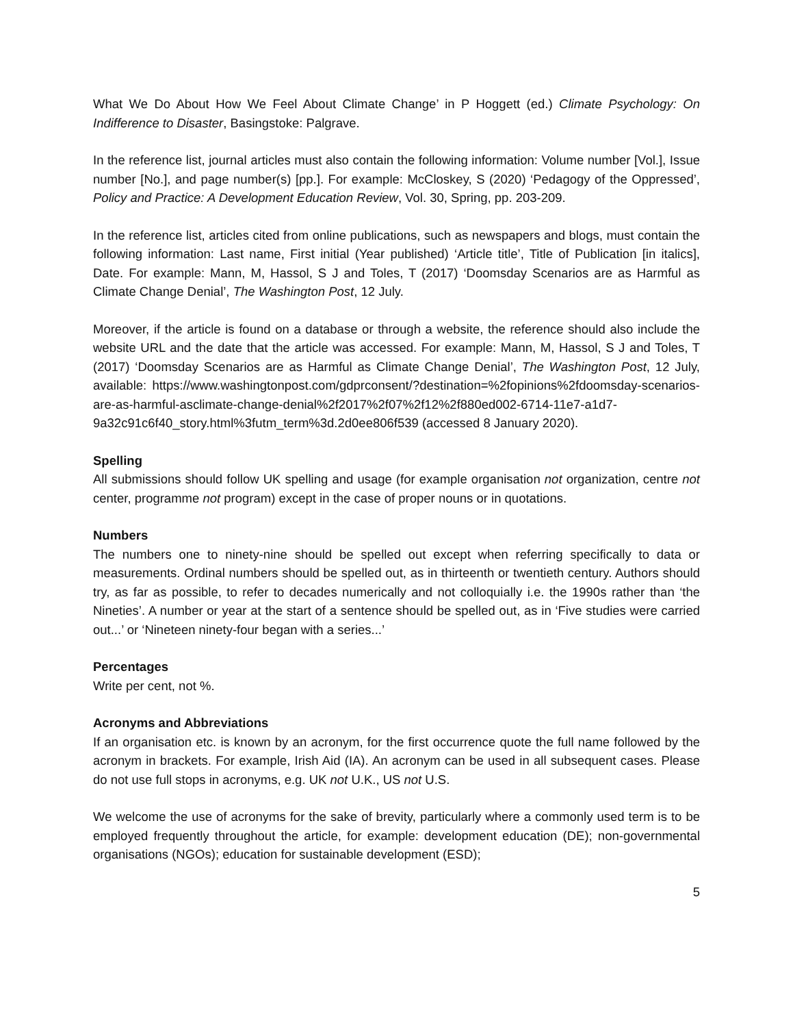What We Do About How We Feel About Climate Change’ in P Hoggett (ed.) Climate Psychology: On Indifference to Disaster, Basingstoke: Palgrave.
In the reference list, journal articles must also contain the following information: Volume number [Vol.], Issue number [No.], and page number(s) [pp.]. For example: McCloskey, S (2020) ‘Pedagogy of the Oppressed’, Policy and Practice: A Development Education Review, Vol. 30, Spring, pp. 203-209.
In the reference list, articles cited from online publications, such as newspapers and blogs, must contain the following information: Last name, First initial (Year published) ‘Article title’, Title of Publication [in italics], Date. For example: Mann, M, Hassol, S J and Toles, T (2017) ‘Doomsday Scenarios are as Harmful as Climate Change Denial’, The Washington Post, 12 July.
Moreover, if the article is found on a database or through a website, the reference should also include the website URL and the date that the article was accessed. For example: Mann, M, Hassol, S J and Toles, T (2017) ‘Doomsday Scenarios are as Harmful as Climate Change Denial’, The Washington Post, 12 July, available: https://www.washingtonpost.com/gdprconsent/?destination=%2fopinions%2fdoomsday-scenarios-are-as-harmful-asclimate-change-denial%2f2017%2f07%2f12%2f880ed002-6714-11e7-a1d7- 9a32c91c6f40_story.html%3futm_term%3d.2d0ee806f539 (accessed 8 January 2020).
Spelling
All submissions should follow UK spelling and usage (for example organisation not organization, centre not center, programme not program) except in the case of proper nouns or in quotations.
Numbers
The numbers one to ninety-nine should be spelled out except when referring specifically to data or measurements. Ordinal numbers should be spelled out, as in thirteenth or twentieth century. Authors should try, as far as possible, to refer to decades numerically and not colloquially i.e. the 1990s rather than ‘the Nineties’. A number or year at the start of a sentence should be spelled out, as in ‘Five studies were carried out...’ or ‘Nineteen ninety-four began with a series...’
Percentages
Write per cent, not %.
Acronyms and Abbreviations
If an organisation etc. is known by an acronym, for the first occurrence quote the full name followed by the acronym in brackets. For example, Irish Aid (IA). An acronym can be used in all subsequent cases. Please do not use full stops in acronyms, e.g. UK not U.K., US not U.S.
We welcome the use of acronyms for the sake of brevity, particularly where a commonly used term is to be employed frequently throughout the article, for example: development education (DE); non-governmental organisations (NGOs); education for sustainable development (ESD);
5